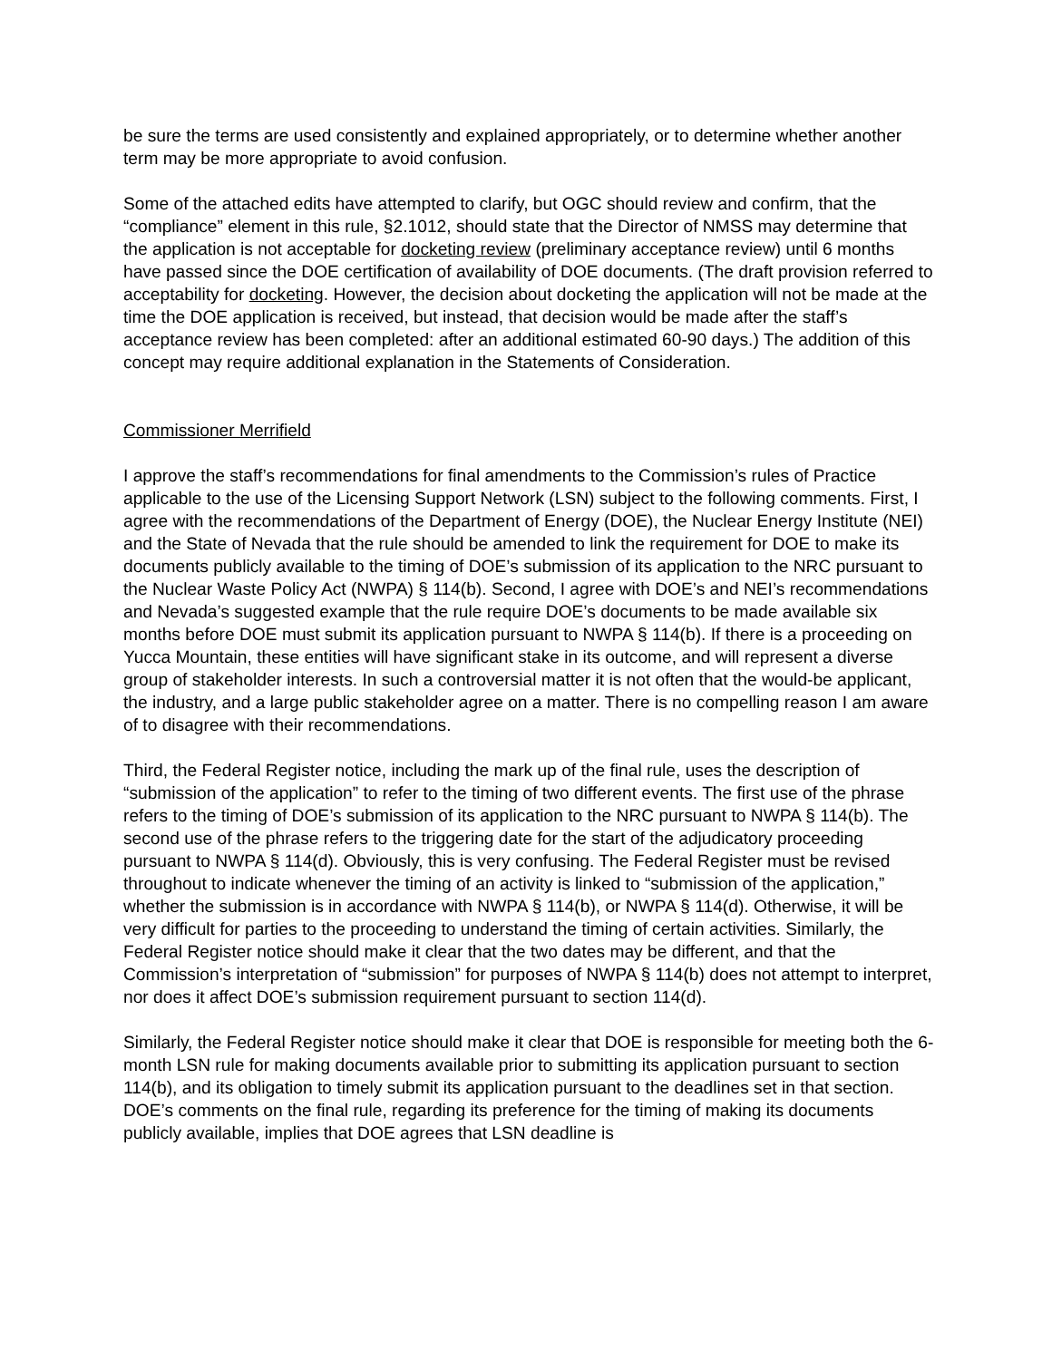be sure the terms are used consistently and explained appropriately, or to determine whether another term may be more appropriate to avoid confusion.
Some of the attached edits have attempted to clarify, but OGC should review and confirm, that the “compliance” element in this rule, §2.1012, should state that the Director of NMSS may determine that the application is not acceptable for docketing review (preliminary acceptance review) until 6 months have passed since the DOE certification of availability of DOE documents. (The draft provision referred to acceptability for docketing. However, the decision about docketing the application will not be made at the time the DOE application is received, but instead, that decision would be made after the staff’s acceptance review has been completed: after an additional estimated 60-90 days.) The addition of this concept may require additional explanation in the Statements of Consideration.
Commissioner Merrifield
I approve the staff’s recommendations for final amendments to the Commission’s rules of Practice applicable to the use of the Licensing Support Network (LSN) subject to the following comments. First, I agree with the recommendations of the Department of Energy (DOE), the Nuclear Energy Institute (NEI) and the State of Nevada that the rule should be amended to link the requirement for DOE to make its documents publicly available to the timing of DOE’s submission of its application to the NRC pursuant to the Nuclear Waste Policy Act (NWPA) § 114(b). Second, I agree with DOE’s and NEI’s recommendations and Nevada’s suggested example that the rule require DOE’s documents to be made available six months before DOE must submit its application pursuant to NWPA § 114(b). If there is a proceeding on Yucca Mountain, these entities will have significant stake in its outcome, and will represent a diverse group of stakeholder interests. In such a controversial matter it is not often that the would-be applicant, the industry, and a large public stakeholder agree on a matter. There is no compelling reason I am aware of to disagree with their recommendations.
Third, the Federal Register notice, including the mark up of the final rule, uses the description of “submission of the application” to refer to the timing of two different events. The first use of the phrase refers to the timing of DOE’s submission of its application to the NRC pursuant to NWPA § 114(b). The second use of the phrase refers to the triggering date for the start of the adjudicatory proceeding pursuant to NWPA § 114(d). Obviously, this is very confusing. The Federal Register must be revised throughout to indicate whenever the timing of an activity is linked to “submission of the application,” whether the submission is in accordance with NWPA § 114(b), or NWPA § 114(d). Otherwise, it will be very difficult for parties to the proceeding to understand the timing of certain activities. Similarly, the Federal Register notice should make it clear that the two dates may be different, and that the Commission’s interpretation of “submission” for purposes of NWPA § 114(b) does not attempt to interpret, nor does it affect DOE’s submission requirement pursuant to section 114(d).
Similarly, the Federal Register notice should make it clear that DOE is responsible for meeting both the 6-month LSN rule for making documents available prior to submitting its application pursuant to section 114(b), and its obligation to timely submit its application pursuant to the deadlines set in that section. DOE’s comments on the final rule, regarding its preference for the timing of making its documents publicly available, implies that DOE agrees that LSN deadline is